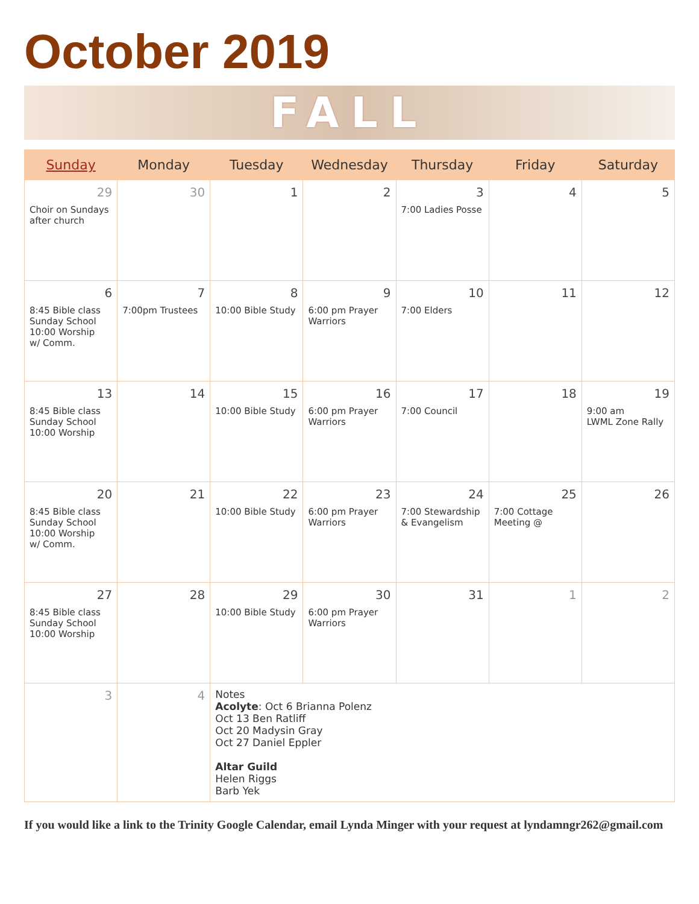October 2019
FALL
| Sunday | Monday | Tuesday | Wednesday | Thursday | Friday | Saturday |
| --- | --- | --- | --- | --- | --- | --- |
| 29 Choir on Sundays after church | 30 | 1 | 2 | 3 7:00 Ladies Posse | 4 | 5 |
| 6 8:45 Bible class Sunday School 10:00 Worship w/ Comm. | 7 7:00pm Trustees | 8 10:00 Bible Study | 9 6:00 pm Prayer Warriors | 10 7:00 Elders | 11 | 12 |
| 13 8:45 Bible class Sunday School 10:00 Worship | 14 | 15 10:00 Bible Study | 16 6:00 pm Prayer Warriors | 17 7:00 Council | 18 | 19 9:00 am LWML Zone Rally |
| 20 8:45 Bible class Sunday School 10:00 Worship w/ Comm. | 21 | 22 10:00 Bible Study | 23 6:00 pm Prayer Warriors | 24 7:00 Stewardship & Evangelism | 25 7:00 Cottage Meeting @ | 26 |
| 27 8:45 Bible class Sunday School 10:00 Worship | 28 | 29 10:00 Bible Study | 30 6:00 pm Prayer Warriors | 31 | 1 | 2 |
| 3 | 4 | Notes Acolyte : Oct 6 Brianna Polenz Oct 13 Ben Ratliff Oct 20 Madysin Gray Oct 27 Daniel Eppler Altar Guild Helen Riggs Barb Yek | | | | |
If you would like a link to the Trinity Google Calendar, email Lynda Minger with your request at lyndamngr262@gmail.com